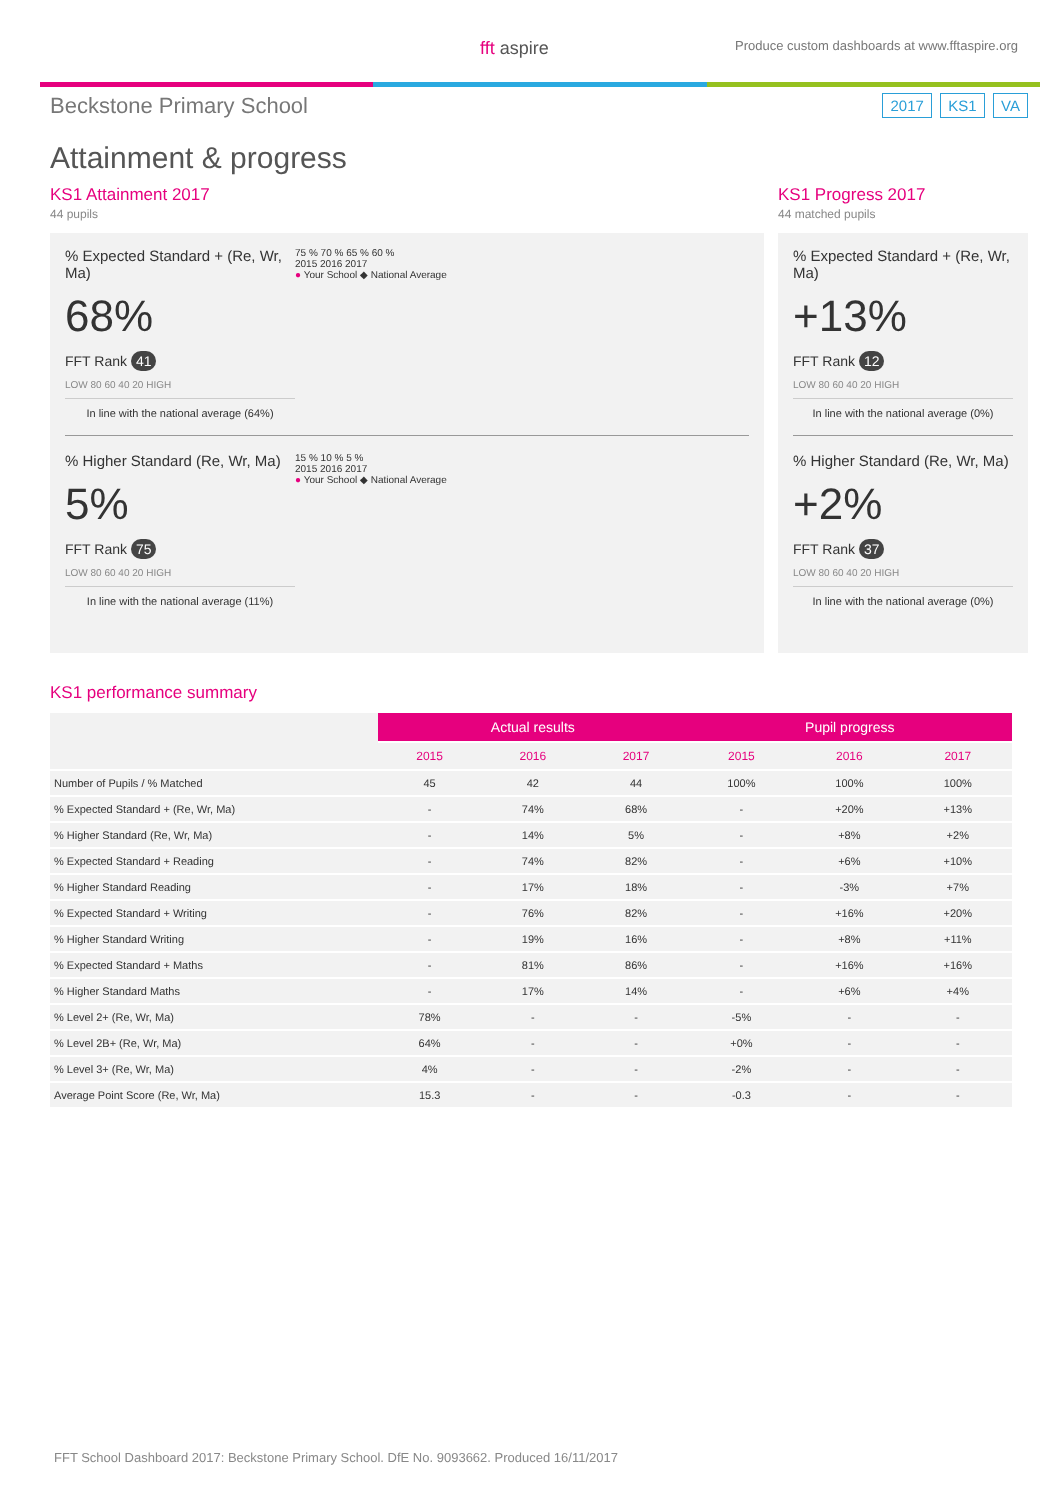fft aspire Produce custom dashboards at www.fftaspire.org
Beckstone Primary School
2017 KS1 VA
Attainment & progress
KS1 Attainment 2017
44 pupils
% Expected Standard + (Re, Wr, Ma)
68%
FFT Rank 41
LOW 80 60 40 20 HIGH
In line with the national average (64%)
75 % 70 % 65 % 60 %
2015 2016 2017
● Your School ◆ National Average
% Higher Standard (Re, Wr, Ma)
5%
FFT Rank 75
LOW 80 60 40 20 HIGH
In line with the national average (11%)
15 % 10 % 5 %
2015 2016 2017
● Your School ◆ National Average
KS1 Progress 2017
44 matched pupils
% Expected Standard + (Re, Wr, Ma)
+13%
FFT Rank 12
LOW 80 60 40 20 HIGH
In line with the national average (0%)
% Higher Standard (Re, Wr, Ma)
+2%
FFT Rank 37
LOW 80 60 40 20 HIGH
In line with the national average (0%)
KS1 performance summary
| | Actual results | | | Pupil progress | | |
| --- | --- | --- | --- | --- | --- | --- |
| | 2015 | 2016 | 2017 | 2015 | 2016 | 2017 |
| Number of Pupils / % Matched | 45 | 42 | 44 | 100% | 100% | 100% |
| % Expected Standard + (Re, Wr, Ma) | - | 74% | 68% | - | +20% | +13% |
| % Higher Standard (Re, Wr, Ma) | - | 14% | 5% | - | +8% | +2% |
| % Expected Standard + Reading | - | 74% | 82% | - | +6% | +10% |
| % Higher Standard Reading | - | 17% | 18% | - | -3% | +7% |
| % Expected Standard + Writing | - | 76% | 82% | - | +16% | +20% |
| % Higher Standard Writing | - | 19% | 16% | - | +8% | +11% |
| % Expected Standard + Maths | - | 81% | 86% | - | +16% | +16% |
| % Higher Standard Maths | - | 17% | 14% | - | +6% | +4% |
| % Level 2+ (Re, Wr, Ma) | 78% | - | - | -5% | - | - |
| % Level 2B+ (Re, Wr, Ma) | 64% | - | - | +0% | - | - |
| % Level 3+ (Re, Wr, Ma) | 4% | - | - | -2% | - | - |
| Average Point Score (Re, Wr, Ma) | 15.3 | - | - | -0.3 | - | - |
FFT School Dashboard 2017: Beckstone Primary School. DfE No. 9093662. Produced 16/11/2017